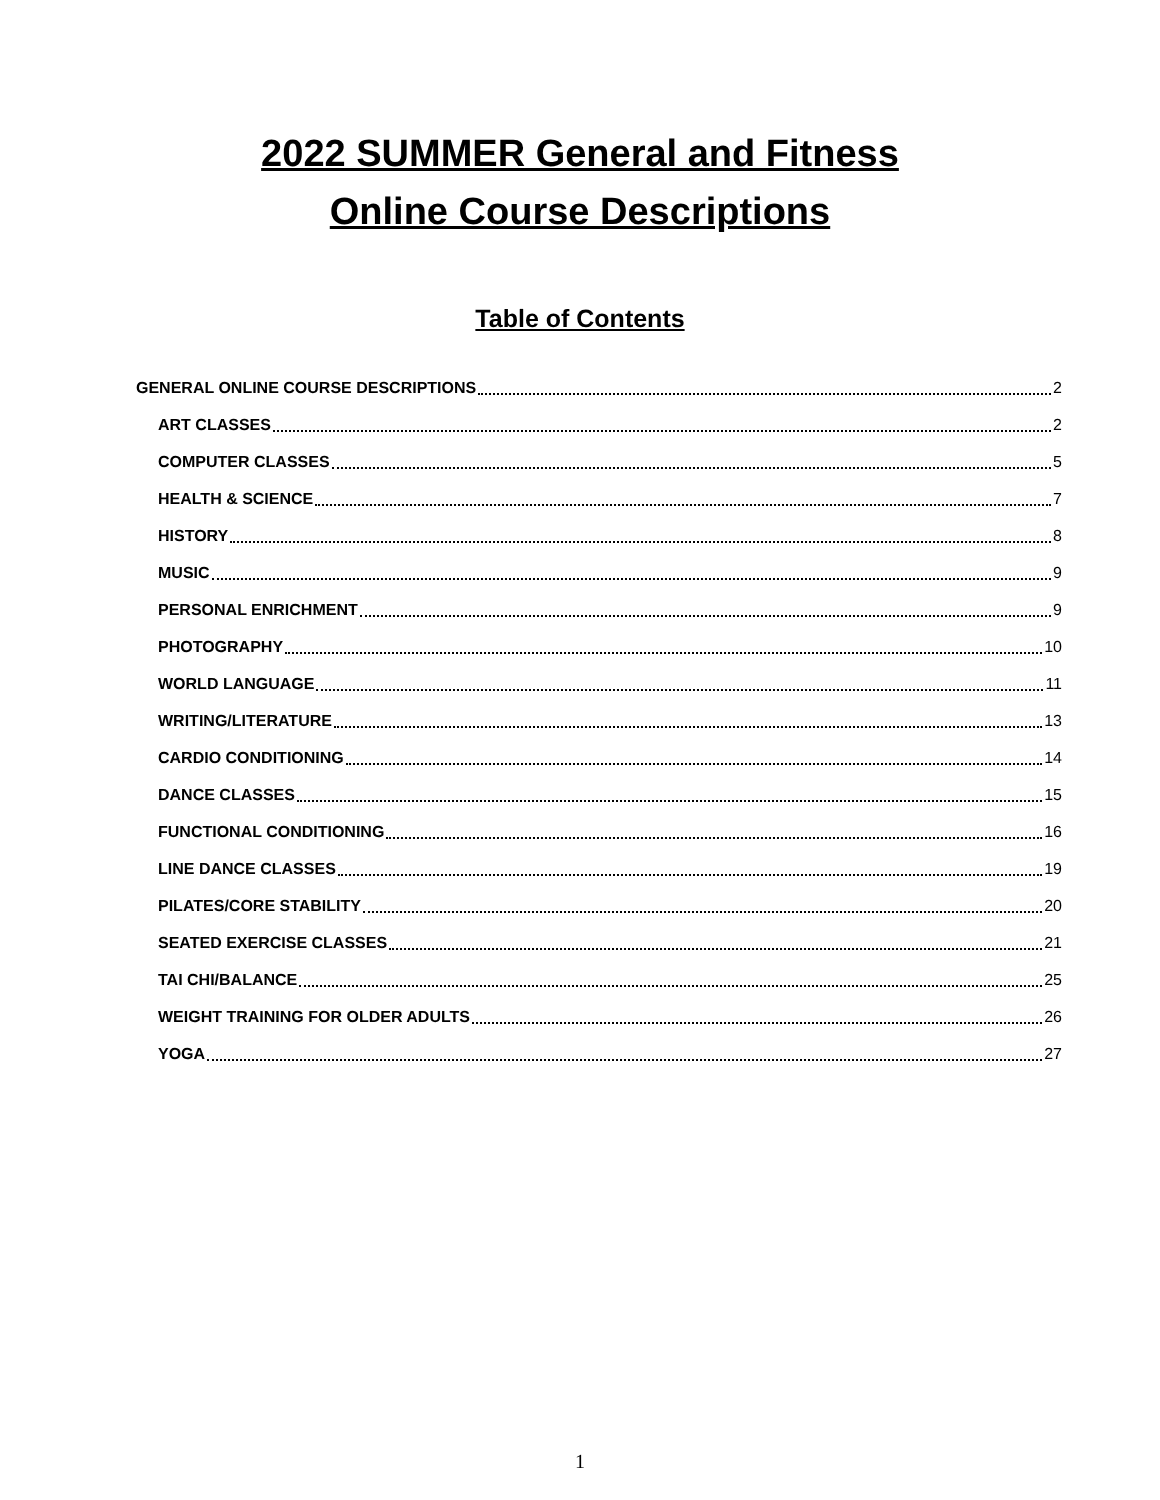2022 SUMMER General and Fitness
Online Course Descriptions
Table of Contents
GENERAL ONLINE COURSE DESCRIPTIONS 2
ART CLASSES 2
COMPUTER CLASSES 5
HEALTH & SCIENCE 7
HISTORY 8
MUSIC 9
PERSONAL ENRICHMENT 9
PHOTOGRAPHY 10
WORLD LANGUAGE 11
WRITING/LITERATURE 13
CARDIO CONDITIONING 14
DANCE CLASSES 15
FUNCTIONAL CONDITIONING 16
LINE DANCE CLASSES 19
PILATES/CORE STABILITY 20
SEATED EXERCISE CLASSES 21
TAI CHI/BALANCE 25
WEIGHT TRAINING FOR OLDER ADULTS 26
YOGA 27
1